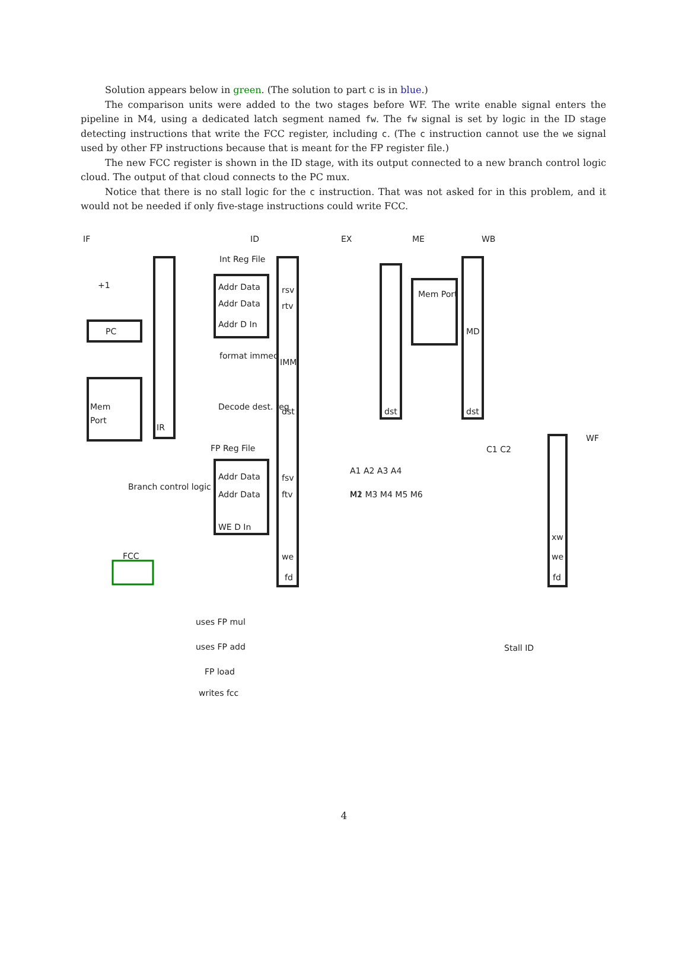Solution appears below in green. (The solution to part c is in blue.)
The comparison units were added to the two stages before WF. The write enable signal enters the pipeline in M4, using a dedicated latch segment named fw. The fw signal is set by logic in the ID stage detecting instructions that write the FCC register, including c. (The c instruction cannot use the we signal used by other FP instructions because that is meant for the FP register file.)
The new FCC register is shown in the ID stage, with its output connected to a new branch control logic cloud. The output of that cloud connects to the PC mux.
Notice that there is no stall logic for the c instruction. That was not asked for in this problem, and it would not be needed if only five-stage instructions could write FCC.
IF
ID
EX
ME
WB
WF
+1
PC
Mem
Port
IR
Int Reg File
FP Reg File
Addr Data
Addr Data
Addr D In
rsv
rtv
IMM
dst
format immed
Decode dest. reg
Mem Port
dst
dst
MD
Branch control logic
FCC
Addr Data
Addr Data
WE D In
fsv
ftv
we
fd
M1
A1 A2 A3 A4
M2 M3 M4 M5 M6
C1 C2
xw
we
fd
uses FP mul
uses FP add
FP load
writes fcc
Stall ID
4